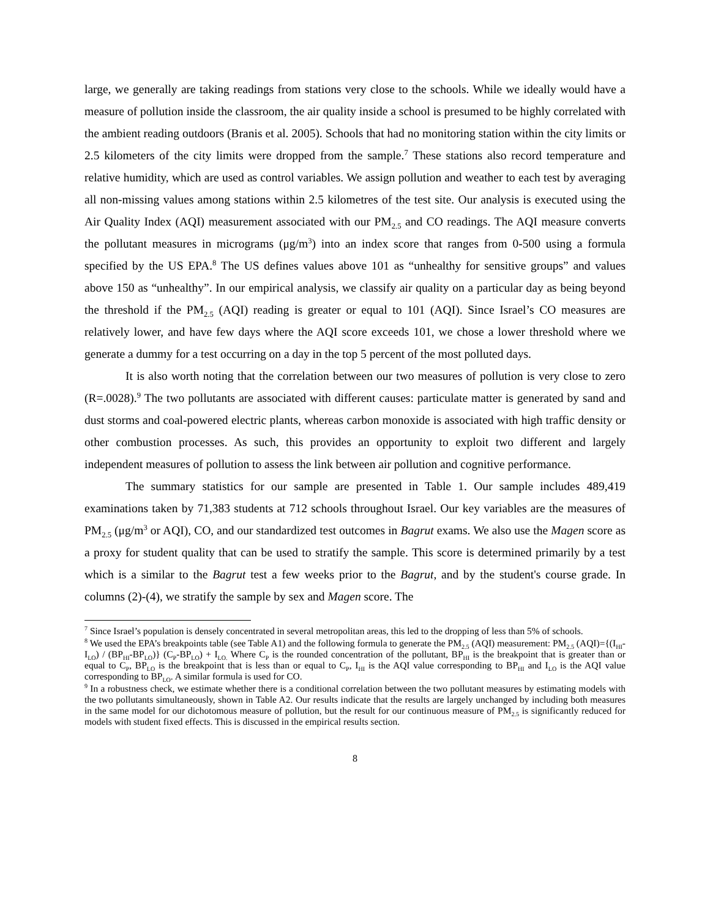large, we generally are taking readings from stations very close to the schools. While we ideally would have a measure of pollution inside the classroom, the air quality inside a school is presumed to be highly correlated with the ambient reading outdoors (Branis et al. 2005). Schools that had no monitoring station within the city limits or 2.5 kilometers of the city limits were dropped from the sample.<sup>7</sup> These stations also record temperature and relative humidity, which are used as control variables. We assign pollution and weather to each test by averaging all non-missing values among stations within 2.5 kilometres of the test site. Our analysis is executed using the Air Quality Index (AQI) measurement associated with our PM<sub>2.5</sub> and CO readings. The AQI measure converts the pollutant measures in micrograms (μg/m<sup>3</sup>) into an index score that ranges from 0-500 using a formula specified by the US EPA.<sup>8</sup> The US defines values above 101 as “unhealthy for sensitive groups” and values above 150 as “unhealthy”. In our empirical analysis, we classify air quality on a particular day as being beyond the threshold if the PM<sub>2.5</sub> (AQI) reading is greater or equal to 101 (AQI). Since Israel’s CO measures are relatively lower, and have few days where the AQI score exceeds 101, we chose a lower threshold where we generate a dummy for a test occurring on a day in the top 5 percent of the most polluted days.
It is also worth noting that the correlation between our two measures of pollution is very close to zero (R=.0028).<sup>9</sup> The two pollutants are associated with different causes: particulate matter is generated by sand and dust storms and coal-powered electric plants, whereas carbon monoxide is associated with high traffic density or other combustion processes. As such, this provides an opportunity to exploit two different and largely independent measures of pollution to assess the link between air pollution and cognitive performance.
The summary statistics for our sample are presented in Table 1. Our sample includes 489,419 examinations taken by 71,383 students at 712 schools throughout Israel. Our key variables are the measures of PM<sub>2.5</sub> (μg/m<sup>3</sup> or AQI), CO, and our standardized test outcomes in Bagrut exams. We also use the Magen score as a proxy for student quality that can be used to stratify the sample. This score is determined primarily by a test which is a similar to the Bagrut test a few weeks prior to the Bagrut, and by the student's course grade. In columns (2)-(4), we stratify the sample by sex and Magen score. The
<sup>7</sup> Since Israel’s population is densely concentrated in several metropolitan areas, this led to the dropping of less than 5% of schools.
<sup>8</sup> We used the EPA’s breakpoints table (see Table A1) and the following formula to generate the PM<sub>2.5</sub> (AQI) measurement: PM<sub>2.5</sub> (AQI)={(I<sub>HI</sub>-I<sub>LO</sub>) / (BP<sub>HI</sub>-BP<sub>LO</sub>)} (C<sub>P</sub>-BP<sub>LO</sub>) + I<sub>LO.</sub> Where C<sub>P</sub> is the rounded concentration of the pollutant, BP<sub>HI</sub> is the breakpoint that is greater than or equal to C<sub>P</sub>, BP<sub>LO</sub> is the breakpoint that is less than or equal to C<sub>P</sub>, I<sub>HI</sub> is the AQI value corresponding to BP<sub>HI</sub> and I<sub>LO</sub> is the AQI value corresponding to BP<sub>LO</sub>. A similar formula is used for CO.
<sup>9</sup> In a robustness check, we estimate whether there is a conditional correlation between the two pollutant measures by estimating models with the two pollutants simultaneously, shown in Table A2. Our results indicate that the results are largely unchanged by including both measures in the same model for our dichotomous measure of pollution, but the result for our continuous measure of PM<sub>2.5</sub> is significantly reduced for models with student fixed effects. This is discussed in the empirical results section.
8